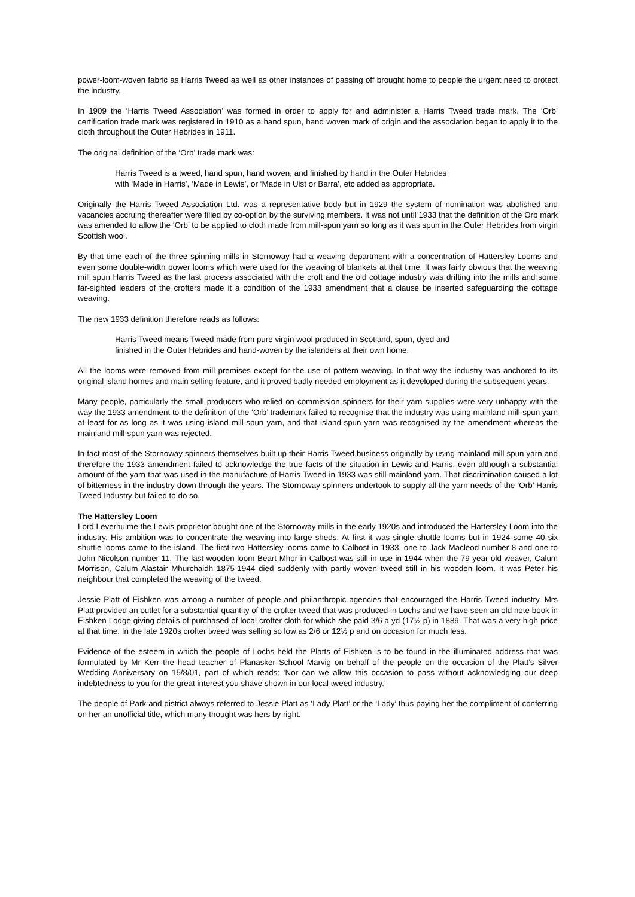power-loom-woven fabric as Harris Tweed as well as other instances of passing off brought home to people the urgent need to protect the industry.
In 1909 the ‘Harris Tweed Association’ was formed in order to apply for and administer a Harris Tweed trade mark. The ‘Orb’ certification trade mark was registered in 1910 as a hand spun, hand woven mark of origin and the association began to apply it to the cloth throughout the Outer Hebrides in 1911.
The original definition of the ‘Orb’ trade mark was:
Harris Tweed is a tweed, hand spun, hand woven, and finished by hand in the Outer Hebrides
with ‘Made in Harris’, ‘Made in Lewis’, or ‘Made in Uist or Barra’, etc added as appropriate.
Originally the Harris Tweed Association Ltd. was a representative body but in 1929 the system of nomination was abolished and vacancies accruing thereafter were filled by co-option by the surviving members. It was not until 1933 that the definition of the Orb mark was amended to allow the ‘Orb’ to be applied to cloth made from mill-spun yarn so long as it was spun in the Outer Hebrides from virgin Scottish wool.
By that time each of the three spinning mills in Stornoway had a weaving department with a concentration of Hattersley Looms and even some double-width power looms which were used for the weaving of blankets at that time. It was fairly obvious that the weaving mill spun Harris Tweed as the last process associated with the croft and the old cottage industry was drifting into the mills and some far-sighted leaders of the crofters made it a condition of the 1933 amendment that a clause be inserted safeguarding the cottage weaving.
The new 1933 definition therefore reads as follows:
Harris Tweed means Tweed made from pure virgin wool produced in Scotland, spun, dyed and
finished in the Outer Hebrides and hand-woven by the islanders at their own home.
All the looms were removed from mill premises except for the use of pattern weaving. In that way the industry was anchored to its original island homes and main selling feature, and it proved badly needed employment as it developed during the subsequent years.
Many people, particularly the small producers who relied on commission spinners for their yarn supplies were very unhappy with the way the 1933 amendment to the definition of the ‘Orb’ trademark failed to recognise that the industry was using mainland mill-spun yarn at least for as long as it was using island mill-spun yarn, and that island-spun yarn was recognised by the amendment whereas the mainland mill-spun yarn was rejected.
In fact most of the Stornoway spinners themselves built up their Harris Tweed business originally by using mainland mill spun yarn and therefore the 1933 amendment failed to acknowledge the true facts of the situation in Lewis and Harris, even although a substantial amount of the yarn that was used in the manufacture of Harris Tweed in 1933 was still mainland yarn. That discrimination caused a lot of bitterness in the industry down through the years. The Stornoway spinners undertook to supply all the yarn needs of the ‘Orb’ Harris Tweed Industry but failed to do so.
The Hattersley Loom
Lord Leverhulme the Lewis proprietor bought one of the Stornoway mills in the early 1920s and introduced the Hattersley Loom into the industry. His ambition was to concentrate the weaving into large sheds. At first it was single shuttle looms but in 1924 some 40 six shuttle looms came to the island. The first two Hattersley looms came to Calbost in 1933, one to Jack Macleod number 8 and one to John Nicolson number 11. The last wooden loom Beart Mhor in Calbost was still in use in 1944 when the 79 year old weaver, Calum Morrison, Calum Alastair Mhurchaidh 1875-1944 died suddenly with partly woven tweed still in his wooden loom. It was Peter his neighbour that completed the weaving of the tweed.
Jessie Platt of Eishken was among a number of people and philanthropic agencies that encouraged the Harris Tweed industry. Mrs Platt provided an outlet for a substantial quantity of the crofter tweed that was produced in Lochs and we have seen an old note book in Eishken Lodge giving details of purchased of local crofter cloth for which she paid 3/6 a yd (17½ p) in 1889. That was a very high price at that time. In the late 1920s crofter tweed was selling so low as 2/6 or 12½ p and on occasion for much less.
Evidence of the esteem in which the people of Lochs held the Platts of Eishken is to be found in the illuminated address that was formulated by Mr Kerr the head teacher of Planasker School Marvig on behalf of the people on the occasion of the Platt’s Silver Wedding Anniversary on 15/8/01, part of which reads: ‘Nor can we allow this occasion to pass without acknowledging our deep indebtedness to you for the great interest you shave shown in our local tweed industry.’
The people of Park and district always referred to Jessie Platt as ‘Lady Platt’ or the ‘Lady’ thus paying her the compliment of conferring on her an unofficial title, which many thought was hers by right.